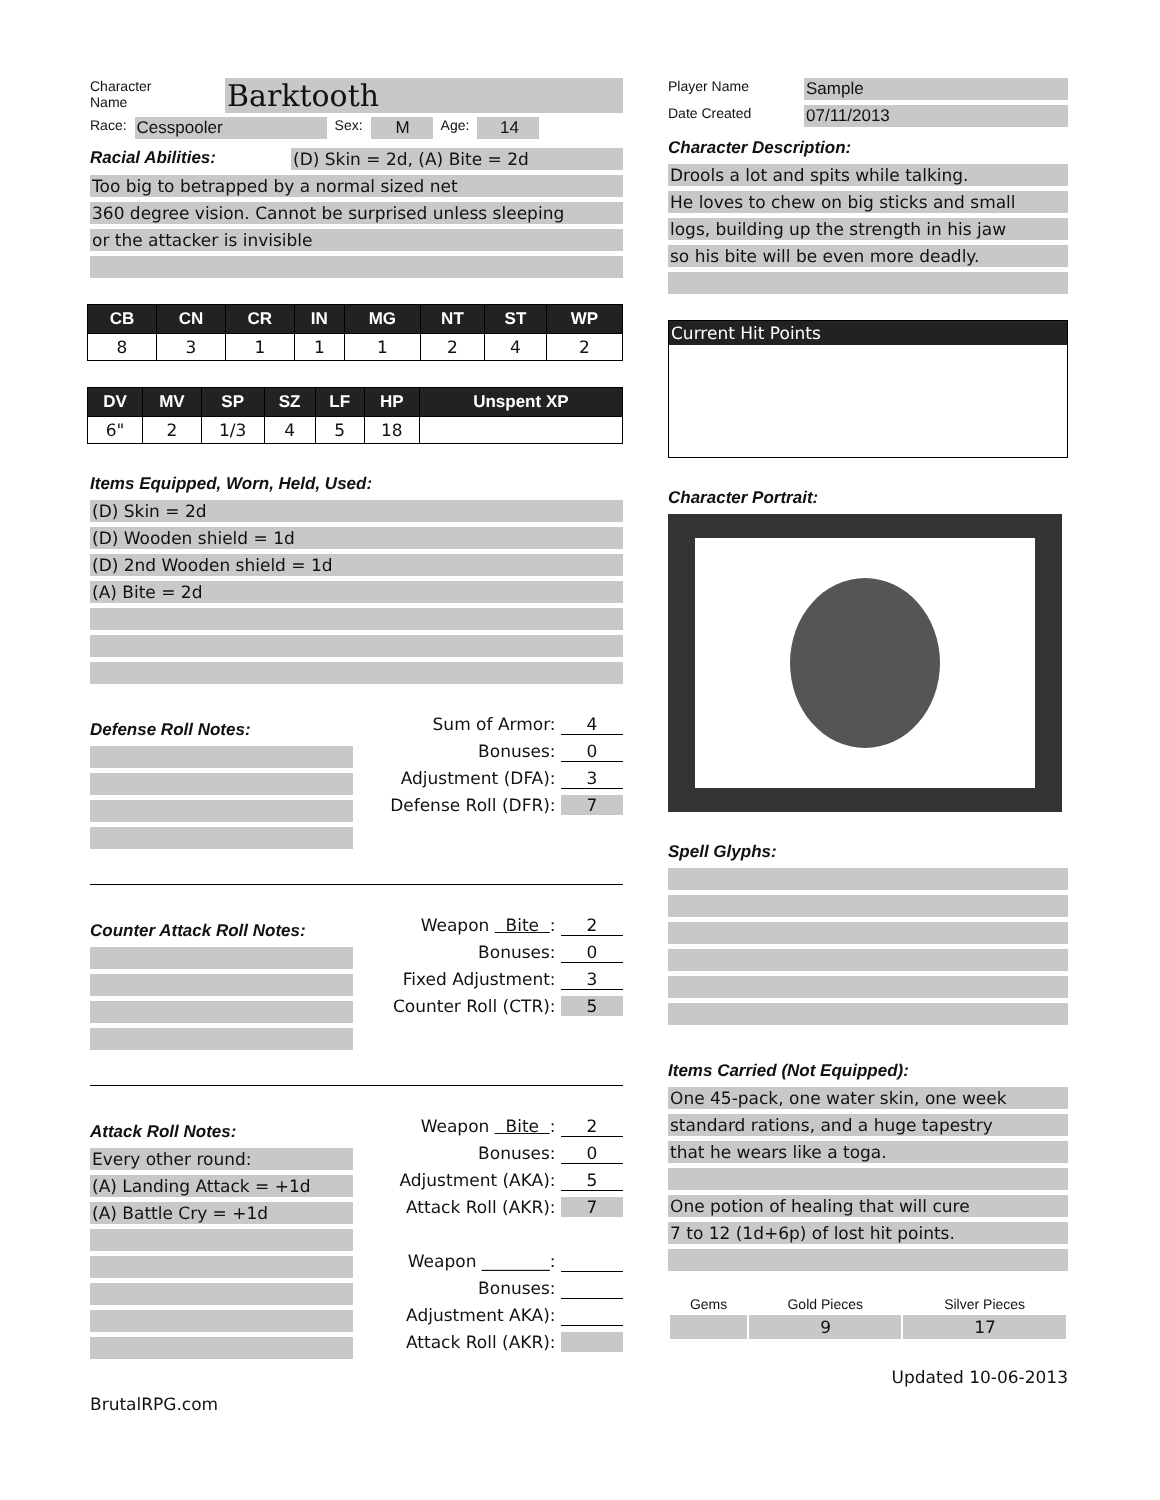Character
Name
Barktooth
Race: Cesspooler Sex: M Age: 14
Racial Abilities: (D) Skin = 2d, (A) Bite = 2d
Too big to betrapped by a normal sized net
360 degree vision. Cannot be surprised unless sleeping
or the attacker is invisible
| CB | CN | CR | IN | MG | NT | ST | WP |
| --- | --- | --- | --- | --- | --- | --- | --- |
| 8 | 3 | 1 | 1 | 1 | 2 | 4 | 2 |
| DV | MV | SP | SZ | LF | HP | Unspent XP |
| --- | --- | --- | --- | --- | --- | --- |
| 6" | 2 | 1/3 | 4 | 5 | 18 | |
Items Equipped, Worn, Held, Used:
(D) Skin = 2d
(D) Wooden shield = 1d
(D) 2nd Wooden shield = 1d
(A) Bite = 2d
Defense Roll Notes:
Sum of Armor: 4
Bonuses: 0
Adjustment (DFA): 3
Defense Roll (DFR): 7
Counter Attack Roll Notes:
Weapon Bite : 2
Bonuses: 0
Fixed Adjustment: 3
Counter Roll (CTR): 5
Attack Roll Notes:
Every other round:
(A) Landing Attack = +1d
(A) Battle Cry = +1d
Weapon Bite : 2
Bonuses: 0
Adjustment (AKA): 5
Attack Roll (AKR): 7
Weapon ________:
Bonuses:
Adjustment AKA):
Attack Roll (AKR):
BrutalRPG.com
Player Name Sample
Date Created 07/11/2013
Character Description:
Drools a lot and spits while talking.
He loves to chew on big sticks and small
logs, building up the strength in his jaw
so his bite will be even more deadly.
Current Hit Points
Character Portrait:
Spell Glyphs:
Items Carried (Not Equipped):
One 45-pack, one water skin, one week
standard rations, and a huge tapestry
that he wears like a toga.
One potion of healing that will cure
7 to 12 (1d+6p) of lost hit points.
| Gems | Gold Pieces | Silver Pieces |
| | 9 | 17 |
Updated 10-06-2013